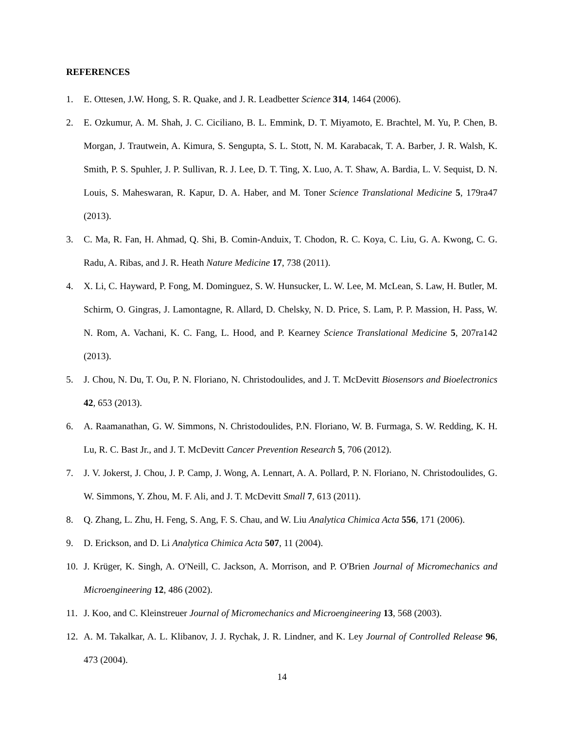REFERENCES
1. E. Ottesen, J.W. Hong, S. R. Quake, and J. R. Leadbetter Science 314, 1464 (2006).
2. E. Ozkumur, A. M. Shah, J. C. Ciciliano, B. L. Emmink, D. T. Miyamoto, E. Brachtel, M. Yu, P. Chen, B. Morgan, J. Trautwein, A. Kimura, S. Sengupta, S. L. Stott, N. M. Karabacak, T. A. Barber, J. R. Walsh, K. Smith, P. S. Spuhler, J. P. Sullivan, R. J. Lee, D. T. Ting, X. Luo, A. T. Shaw, A. Bardia, L. V. Sequist, D. N. Louis, S. Maheswaran, R. Kapur, D. A. Haber, and M. Toner Science Translational Medicine 5, 179ra47 (2013).
3. C. Ma, R. Fan, H. Ahmad, Q. Shi, B. Comin-Anduix, T. Chodon, R. C. Koya, C. Liu, G. A. Kwong, C. G. Radu, A. Ribas, and J. R. Heath Nature Medicine 17, 738 (2011).
4. X. Li, C. Hayward, P. Fong, M. Dominguez, S. W. Hunsucker, L. W. Lee, M. McLean, S. Law, H. Butler, M. Schirm, O. Gingras, J. Lamontagne, R. Allard, D. Chelsky, N. D. Price, S. Lam, P. P. Massion, H. Pass, W. N. Rom, A. Vachani, K. C. Fang, L. Hood, and P. Kearney Science Translational Medicine 5, 207ra142 (2013).
5. J. Chou, N. Du, T. Ou, P. N. Floriano, N. Christodoulides, and J. T. McDevitt Biosensors and Bioelectronics 42, 653 (2013).
6. A. Raamanathan, G. W. Simmons, N. Christodoulides, P.N. Floriano, W. B. Furmaga, S. W. Redding, K. H. Lu, R. C. Bast Jr., and J. T. McDevitt Cancer Prevention Research 5, 706 (2012).
7. J. V. Jokerst, J. Chou, J. P. Camp, J. Wong, A. Lennart, A. A. Pollard, P. N. Floriano, N. Christodoulides, G. W. Simmons, Y. Zhou, M. F. Ali, and J. T. McDevitt Small 7, 613 (2011).
8. Q. Zhang, L. Zhu, H. Feng, S. Ang, F. S. Chau, and W. Liu Analytica Chimica Acta 556, 171 (2006).
9. D. Erickson, and D. Li Analytica Chimica Acta 507, 11 (2004).
10. J. Krüger, K. Singh, A. O'Neill, C. Jackson, A. Morrison, and P. O'Brien Journal of Micromechanics and Microengineering 12, 486 (2002).
11. J. Koo, and C. Kleinstreuer Journal of Micromechanics and Microengineering 13, 568 (2003).
12. A. M. Takalkar, A. L. Klibanov, J. J. Rychak, J. R. Lindner, and K. Ley Journal of Controlled Release 96, 473 (2004).
14